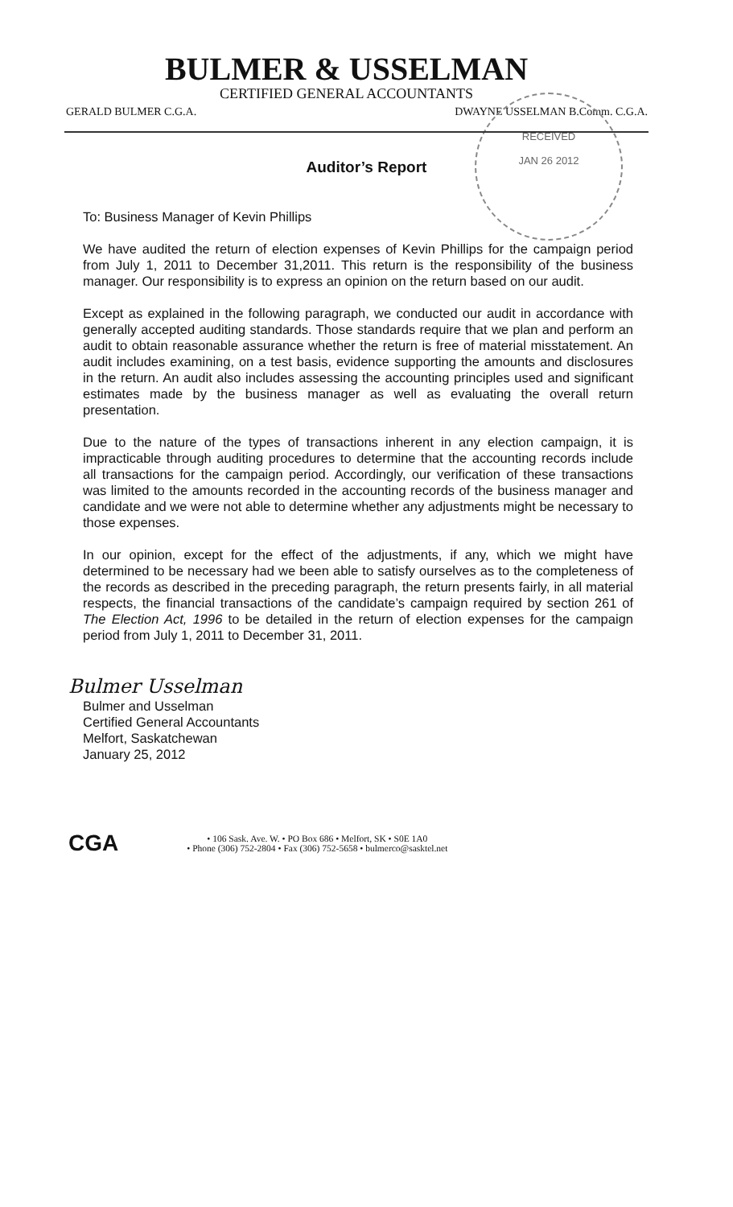RECEIVED
JAN 26 2012
BULMER & USSELMAN
CERTIFIED GENERAL ACCOUNTANTS
GERALD BULMER C.G.A. DWAYNE USSELMAN B.Comm. C.G.A.
Auditor’s Report
To: Business Manager of Kevin Phillips
We have audited the return of election expenses of Kevin Phillips for the campaign period from July 1, 2011 to December 31,2011. This return is the responsibility of the business manager. Our responsibility is to express an opinion on the return based on our audit.
Except as explained in the following paragraph, we conducted our audit in accordance with generally accepted auditing standards. Those standards require that we plan and perform an audit to obtain reasonable assurance whether the return is free of material misstatement. An audit includes examining, on a test basis, evidence supporting the amounts and disclosures in the return. An audit also includes assessing the accounting principles used and significant estimates made by the business manager as well as evaluating the overall return presentation.
Due to the nature of the types of transactions inherent in any election campaign, it is impracticable through auditing procedures to determine that the accounting records include all transactions for the campaign period. Accordingly, our verification of these transactions was limited to the amounts recorded in the accounting records of the business manager and candidate and we were not able to determine whether any adjustments might be necessary to those expenses.
In our opinion, except for the effect of the adjustments, if any, which we might have determined to be necessary had we been able to satisfy ourselves as to the completeness of the records as described in the preceding paragraph, the return presents fairly, in all material respects, the financial transactions of the candidate’s campaign required by section 261 of The Election Act, 1996 to be detailed in the return of election expenses for the campaign period from July 1, 2011 to December 31, 2011.
Bulmer Usselman
Bulmer and Usselman
Certified General Accountants
Melfort, Saskatchewan
January 25, 2012
CGA
• 106 Sask. Ave. W. • PO Box 686 • Melfort, SK • S0E 1A0
• Phone (306) 752-2804 • Fax (306) 752-5658 • bulmerco@sasktel.net